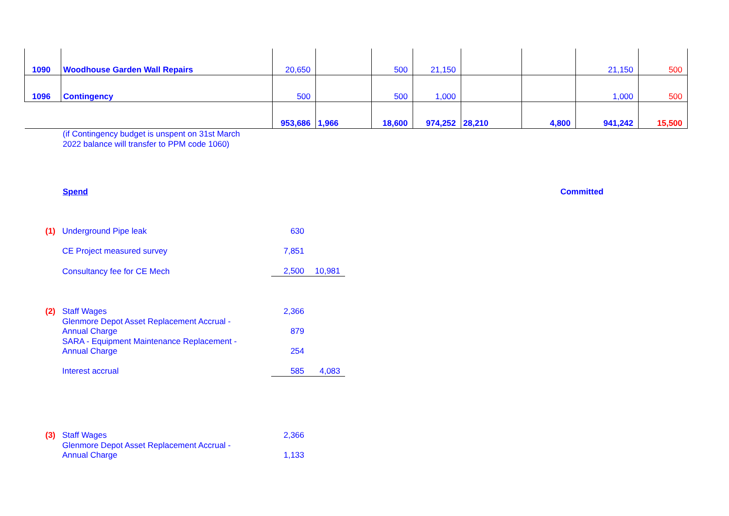| 1090 | Woodhouse Garden Wall Repairs | 20,650 | | 500 | 21,150 | | | 21,150 | 500 |
| 1096 | Contingency | 500 | | 500 | 1,000 | | | 1,000 | 500 |
| | | 953,686 | 1,966 | 18,600 | 974,252 | 28,210 | 4,800 | 941,242 | 15,500 |
(if Contingency budget is unspent on 31st March
2022 balance will transfer to PPM code 1060)
Spend Committed
| (1) | Underground Pipe leak | 630 | |
| | CE Project measured survey | 7,851 | |
| | Consultancy fee for CE Mech | 2,500 | 10,981 |
| (2) | Staff Wages | 2,366 | |
| | Glenmore Depot Asset Replacement Accrual - Annual Charge | 879 | |
| | SARA - Equipment Maintenance Replacement - Annual Charge | 254 | |
| | Interest accrual | 585 | 4,083 |
| (3) | Staff Wages | 2,366 | |
| | Glenmore Depot Asset Replacement Accrual - Annual Charge | 1,133 | |